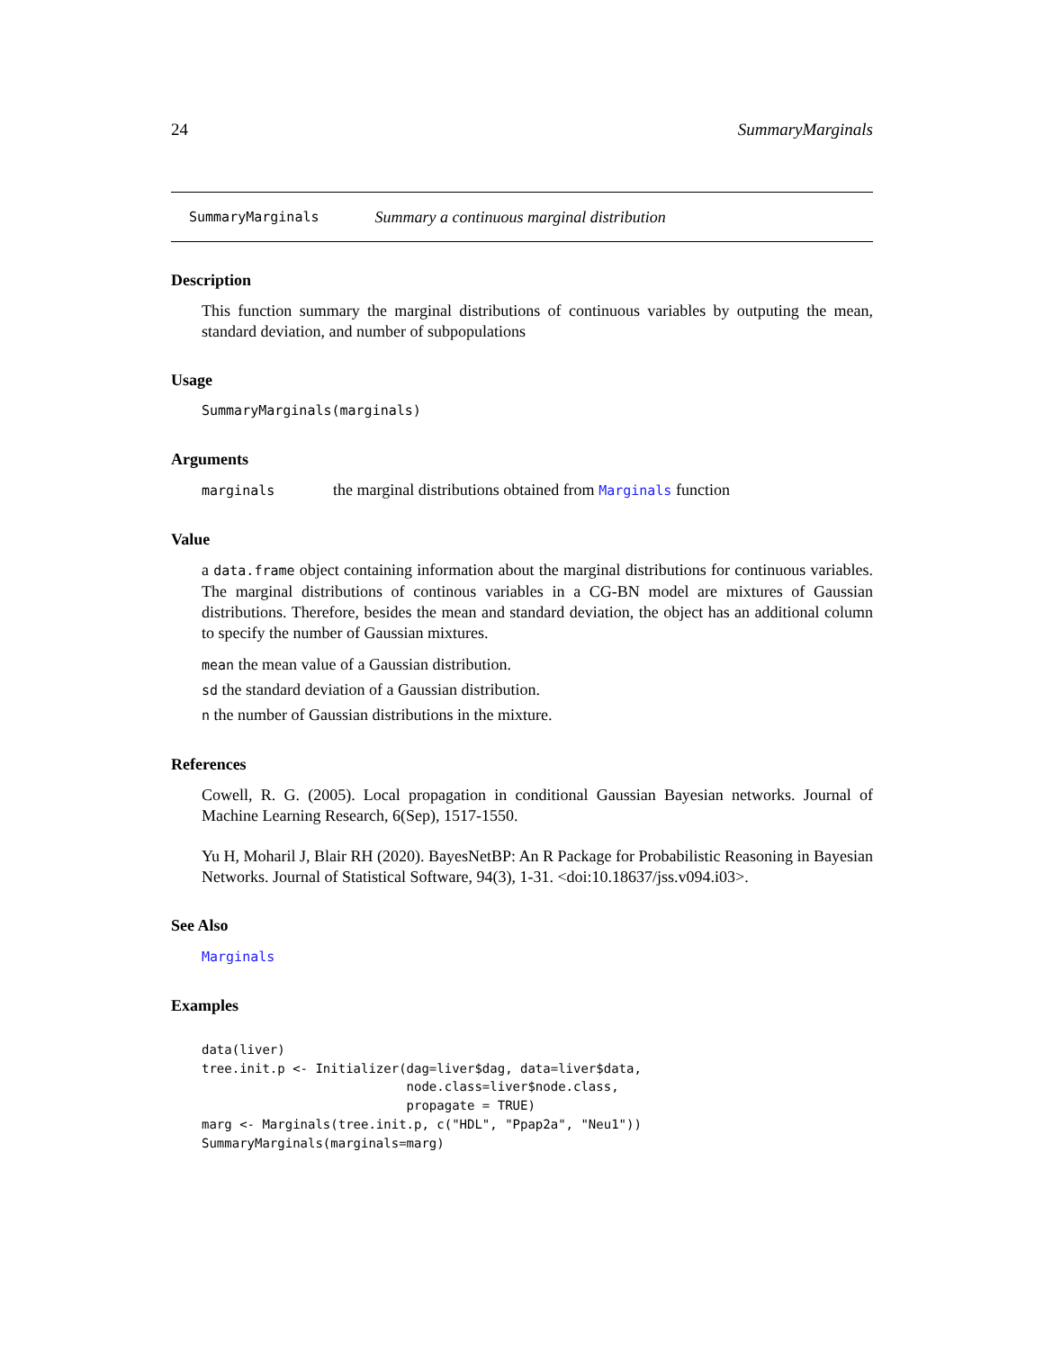24 SummaryMarginals
SummaryMarginals Summary a continuous marginal distribution
Description
This function summary the marginal distributions of continuous variables by outputing the mean, standard deviation, and number of subpopulations
Usage
SummaryMarginals(marginals)
Arguments
marginals the marginal distributions obtained from Marginals function
Value
a data.frame object containing information about the marginal distributions for continuous variables. The marginal distributions of continous variables in a CG-BN model are mixtures of Gaussian distributions. Therefore, besides the mean and standard deviation, the object has an additional column to specify the number of Gaussian mixtures.
mean the mean value of a Gaussian distribution.
sd the standard deviation of a Gaussian distribution.
n the number of Gaussian distributions in the mixture.
References
Cowell, R. G. (2005). Local propagation in conditional Gaussian Bayesian networks. Journal of Machine Learning Research, 6(Sep), 1517-1550.
Yu H, Moharil J, Blair RH (2020). BayesNetBP: An R Package for Probabilistic Reasoning in Bayesian Networks. Journal of Statistical Software, 94(3), 1-31. <doi:10.18637/jss.v094.i03>.
See Also
Marginals
Examples
data(liver)
tree.init.p <- Initializer(dag=liver$dag, data=liver$data,
                           node.class=liver$node.class,
                           propagate = TRUE)
marg <- Marginals(tree.init.p, c("HDL", "Ppap2a", "Neu1"))
SummaryMarginals(marginals=marg)